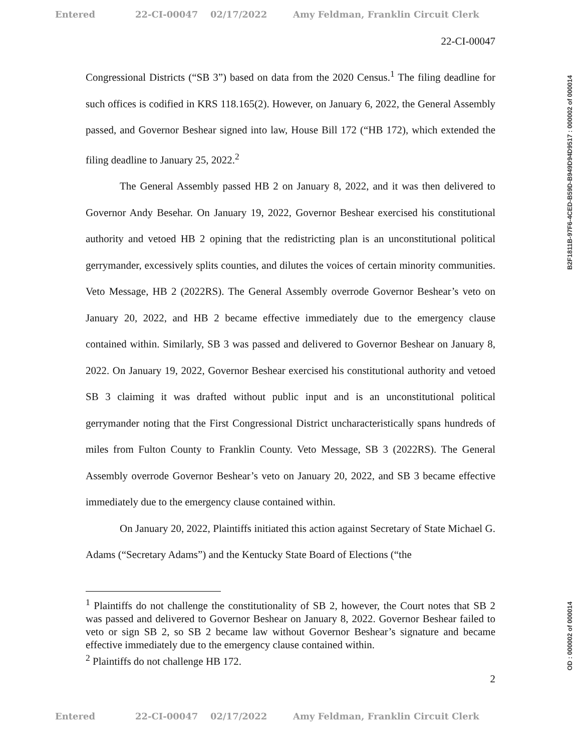Entered 22-CI-00047 02/17/2022 Amy Feldman, Franklin Circuit Clerk
22-CI-00047
Congressional Districts (“SB 3”) based on data from the 2020 Census.<sup>1</sup> The filing deadline for such offices is codified in KRS 118.165(2). However, on January 6, 2022, the General Assembly passed, and Governor Beshear signed into law, House Bill 172 (“HB 172), which extended the filing deadline to January 25, 2022.<sup>2</sup>
The General Assembly passed HB 2 on January 8, 2022, and it was then delivered to Governor Andy Besehar. On January 19, 2022, Governor Beshear exercised his constitutional authority and vetoed HB 2 opining that the redistricting plan is an unconstitutional political gerrymander, excessively splits counties, and dilutes the voices of certain minority communities. Veto Message, HB 2 (2022RS). The General Assembly overrode Governor Beshear’s veto on January 20, 2022, and HB 2 became effective immediately due to the emergency clause contained within. Similarly, SB 3 was passed and delivered to Governor Beshear on January 8, 2022. On January 19, 2022, Governor Beshear exercised his constitutional authority and vetoed SB 3 claiming it was drafted without public input and is an unconstitutional political gerrymander noting that the First Congressional District uncharacteristically spans hundreds of miles from Fulton County to Franklin County. Veto Message, SB 3 (2022RS). The General Assembly overrode Governor Beshear’s veto on January 20, 2022, and SB 3 became effective immediately due to the emergency clause contained within.
On January 20, 2022, Plaintiffs initiated this action against Secretary of State Michael G. Adams (“Secretary Adams”) and the Kentucky State Board of Elections (“the
<sup>1</sup> Plaintiffs do not challenge the constitutionality of SB 2, however, the Court notes that SB 2 was passed and delivered to Governor Beshear on January 8, 2022. Governor Beshear failed to veto or sign SB 2, so SB 2 became law without Governor Beshear’s signature and became effective immediately due to the emergency clause contained within.
<sup>2</sup> Plaintiffs do not challenge HB 172.
2
B2F1811B-97F6-4CED-B59D-B949D94D9517 : 000002 of 000014
OD : 000002 of 000014
Entered 22-CI-00047 02/17/2022 Amy Feldman, Franklin Circuit Clerk